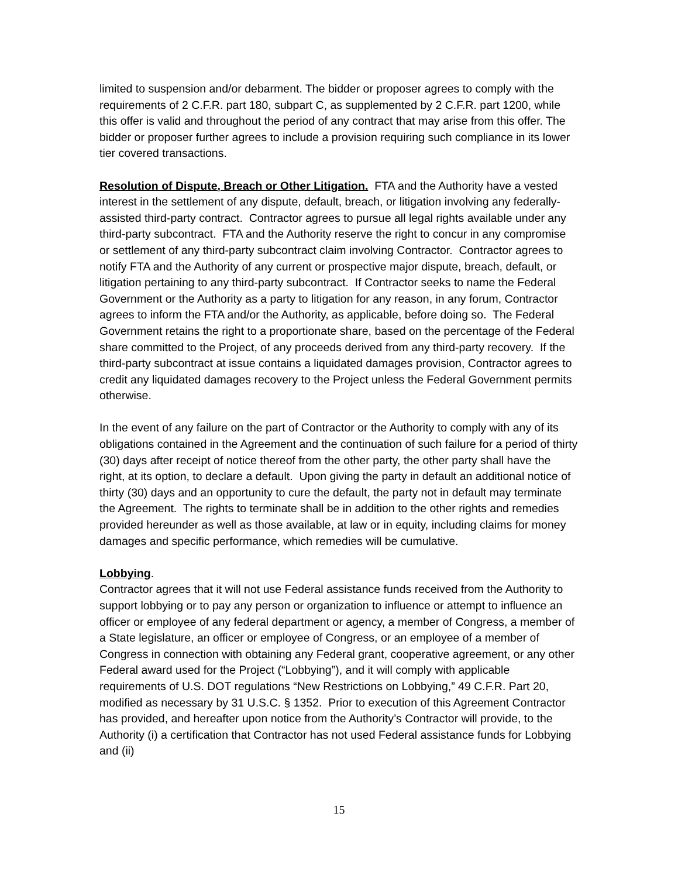limited to suspension and/or debarment. The bidder or proposer agrees to comply with the requirements of 2 C.F.R. part 180, subpart C, as supplemented by 2 C.F.R. part 1200, while this offer is valid and throughout the period of any contract that may arise from this offer. The bidder or proposer further agrees to include a provision requiring such compliance in its lower tier covered transactions.
Resolution of Dispute, Breach or Other Litigation. FTA and the Authority have a vested interest in the settlement of any dispute, default, breach, or litigation involving any federally-assisted third-party contract. Contractor agrees to pursue all legal rights available under any third-party subcontract. FTA and the Authority reserve the right to concur in any compromise or settlement of any third-party subcontract claim involving Contractor. Contractor agrees to notify FTA and the Authority of any current or prospective major dispute, breach, default, or litigation pertaining to any third-party subcontract. If Contractor seeks to name the Federal Government or the Authority as a party to litigation for any reason, in any forum, Contractor agrees to inform the FTA and/or the Authority, as applicable, before doing so. The Federal Government retains the right to a proportionate share, based on the percentage of the Federal share committed to the Project, of any proceeds derived from any third-party recovery. If the third-party subcontract at issue contains a liquidated damages provision, Contractor agrees to credit any liquidated damages recovery to the Project unless the Federal Government permits otherwise.
In the event of any failure on the part of Contractor or the Authority to comply with any of its obligations contained in the Agreement and the continuation of such failure for a period of thirty (30) days after receipt of notice thereof from the other party, the other party shall have the right, at its option, to declare a default. Upon giving the party in default an additional notice of thirty (30) days and an opportunity to cure the default, the party not in default may terminate the Agreement. The rights to terminate shall be in addition to the other rights and remedies provided hereunder as well as those available, at law or in equity, including claims for money damages and specific performance, which remedies will be cumulative.
Lobbying.
Contractor agrees that it will not use Federal assistance funds received from the Authority to support lobbying or to pay any person or organization to influence or attempt to influence an officer or employee of any federal department or agency, a member of Congress, a member of a State legislature, an officer or employee of Congress, or an employee of a member of Congress in connection with obtaining any Federal grant, cooperative agreement, or any other Federal award used for the Project (“Lobbying”), and it will comply with applicable requirements of U.S. DOT regulations “New Restrictions on Lobbying,” 49 C.F.R. Part 20, modified as necessary by 31 U.S.C. § 1352. Prior to execution of this Agreement Contractor has provided, and hereafter upon notice from the Authority’s Contractor will provide, to the Authority (i) a certification that Contractor has not used Federal assistance funds for Lobbying and (ii)
15